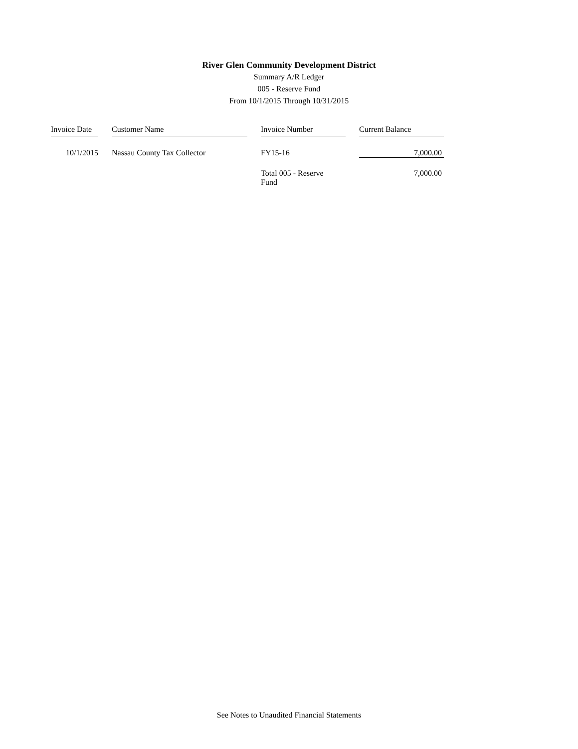River Glen Community Development District
Summary A/R Ledger
005 - Reserve Fund
From 10/1/2015 Through 10/31/2015
| Invoice Date | Customer Name | Invoice Number | Current Balance |
| --- | --- | --- | --- |
| 10/1/2015 | Nassau County Tax Collector | FY15-16 | 7,000.00 |
| | | Total 005 - Reserve Fund | 7,000.00 |
See Notes to Unaudited Financial Statements